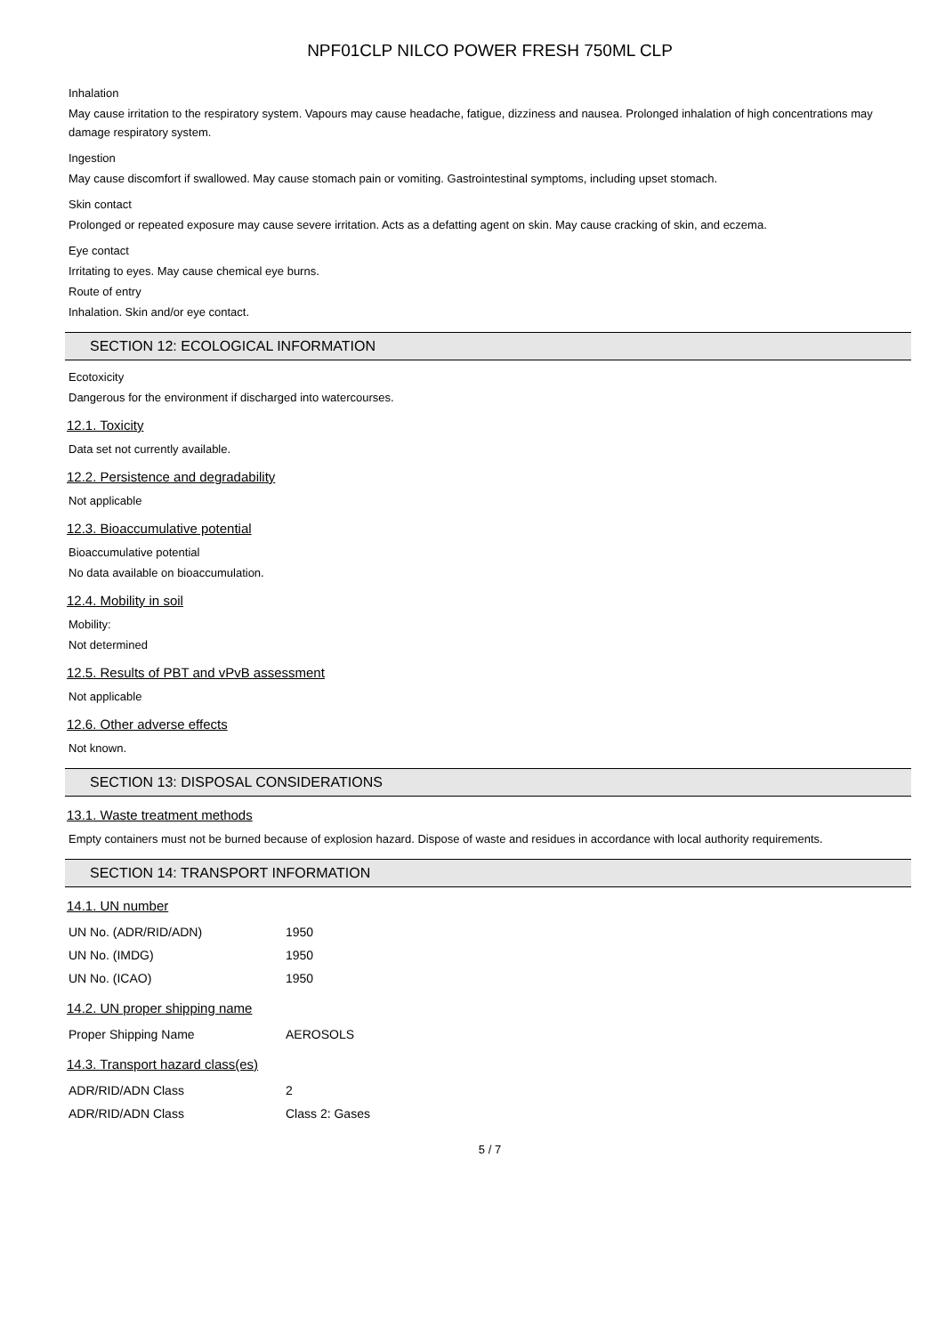NPF01CLP NILCO POWER FRESH 750ML CLP
Inhalation
May cause irritation to the respiratory system. Vapours may cause headache, fatigue, dizziness and nausea. Prolonged inhalation of high concentrations may damage respiratory system.
Ingestion
May cause discomfort if swallowed. May cause stomach pain or vomiting. Gastrointestinal symptoms, including upset stomach.
Skin contact
Prolonged or repeated exposure may cause severe irritation. Acts as a defatting agent on skin. May cause cracking of skin, and eczema.
Eye contact
Irritating to eyes. May cause chemical eye burns.
Route of entry
Inhalation. Skin and/or eye contact.
SECTION 12: ECOLOGICAL INFORMATION
Ecotoxicity
Dangerous for the environment if discharged into watercourses.
12.1. Toxicity
Data set not currently available.
12.2. Persistence and degradability
Not applicable
12.3. Bioaccumulative potential
Bioaccumulative potential
No data available on bioaccumulation.
12.4. Mobility in soil
Mobility:
Not determined
12.5. Results of PBT and vPvB assessment
Not applicable
12.6. Other adverse effects
Not known.
SECTION 13: DISPOSAL CONSIDERATIONS
13.1. Waste treatment methods
Empty containers must not be burned because of explosion hazard. Dispose of waste and residues in accordance with local authority requirements.
SECTION 14: TRANSPORT INFORMATION
14.1. UN number
| UN No. (ADR/RID/ADN) | 1950 |
| UN No. (IMDG) | 1950 |
| UN No. (ICAO) | 1950 |
14.2. UN proper shipping name
| Proper Shipping Name | AEROSOLS |
14.3. Transport hazard class(es)
| ADR/RID/ADN Class | 2 |
| ADR/RID/ADN Class | Class 2: Gases |
5 / 7